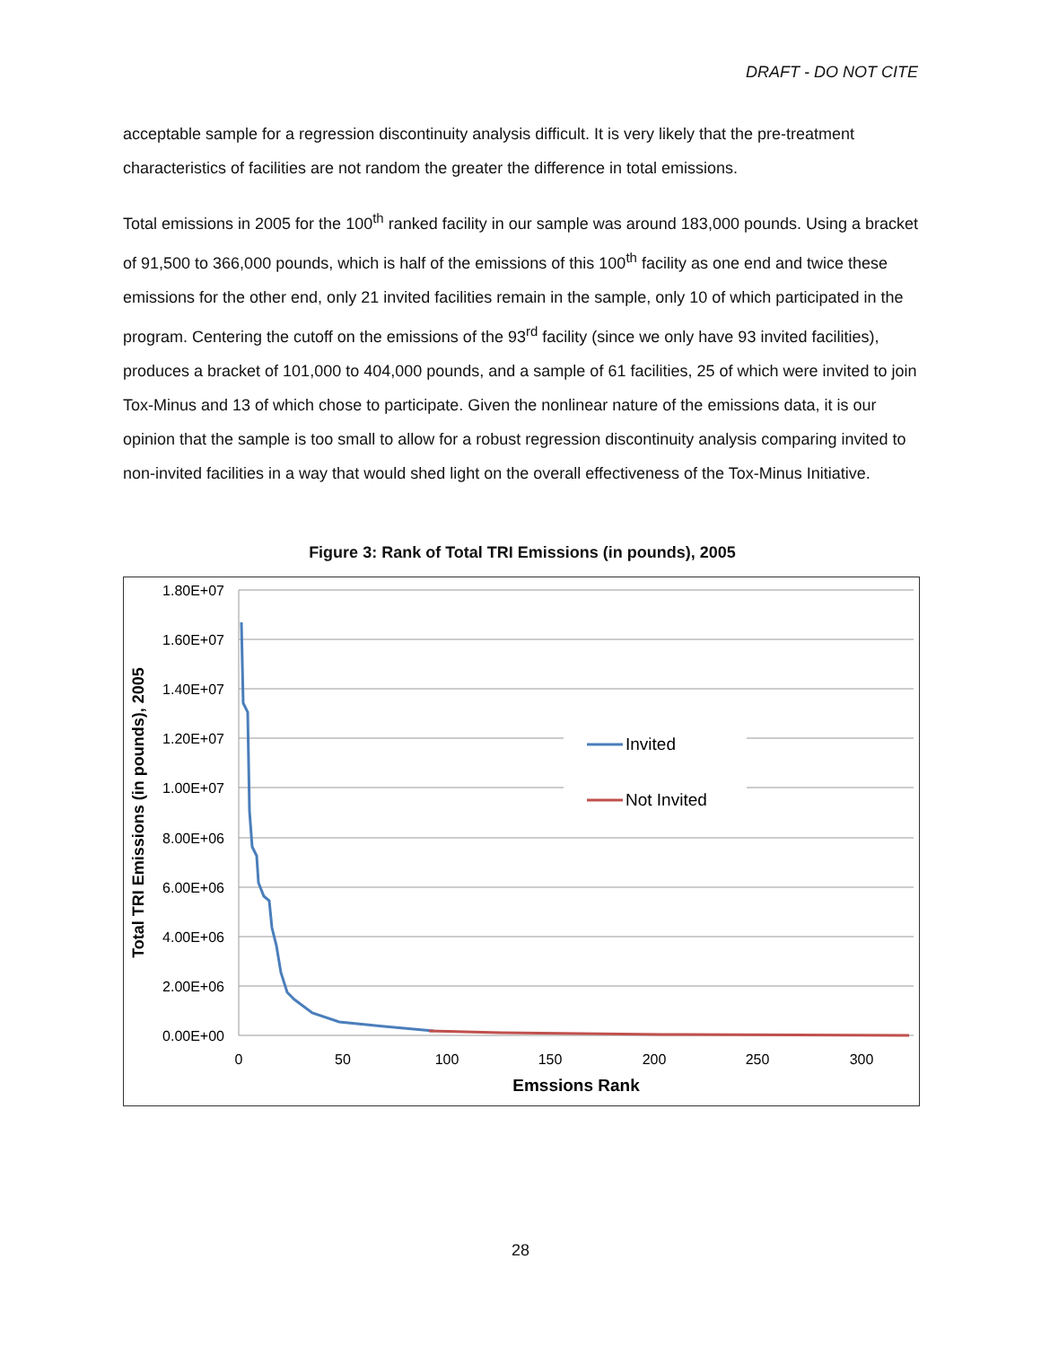DRAFT - DO NOT CITE
acceptable sample for a regression discontinuity analysis difficult. It is very likely that the pre-treatment characteristics of facilities are not random the greater the difference in total emissions.
Total emissions in 2005 for the 100<sup>th</sup> ranked facility in our sample was around 183,000 pounds. Using a bracket of 91,500 to 366,000 pounds, which is half of the emissions of this 100<sup>th</sup> facility as one end and twice these emissions for the other end, only 21 invited facilities remain in the sample, only 10 of which participated in the program. Centering the cutoff on the emissions of the 93<sup>rd</sup> facility (since we only have 93 invited facilities), produces a bracket of 101,000 to 404,000 pounds, and a sample of 61 facilities, 25 of which were invited to join Tox-Minus and 13 of which chose to participate. Given the nonlinear nature of the emissions data, it is our opinion that the sample is too small to allow for a robust regression discontinuity analysis comparing invited to non-invited facilities in a way that would shed light on the overall effectiveness of the Tox-Minus Initiative.
Figure 3: Rank of Total TRI Emissions (in pounds), 2005
1.80E+07
1.60E+07
1.40E+07
1.20E+07
1.00E+07
8.00E+06
6.00E+06
4.00E+06
2.00E+06
0.00E+00
0
50
100
150
200
250
300
Emssions Rank
Total TRI Emissions (in pounds), 2005
Invited
Not Invited
28